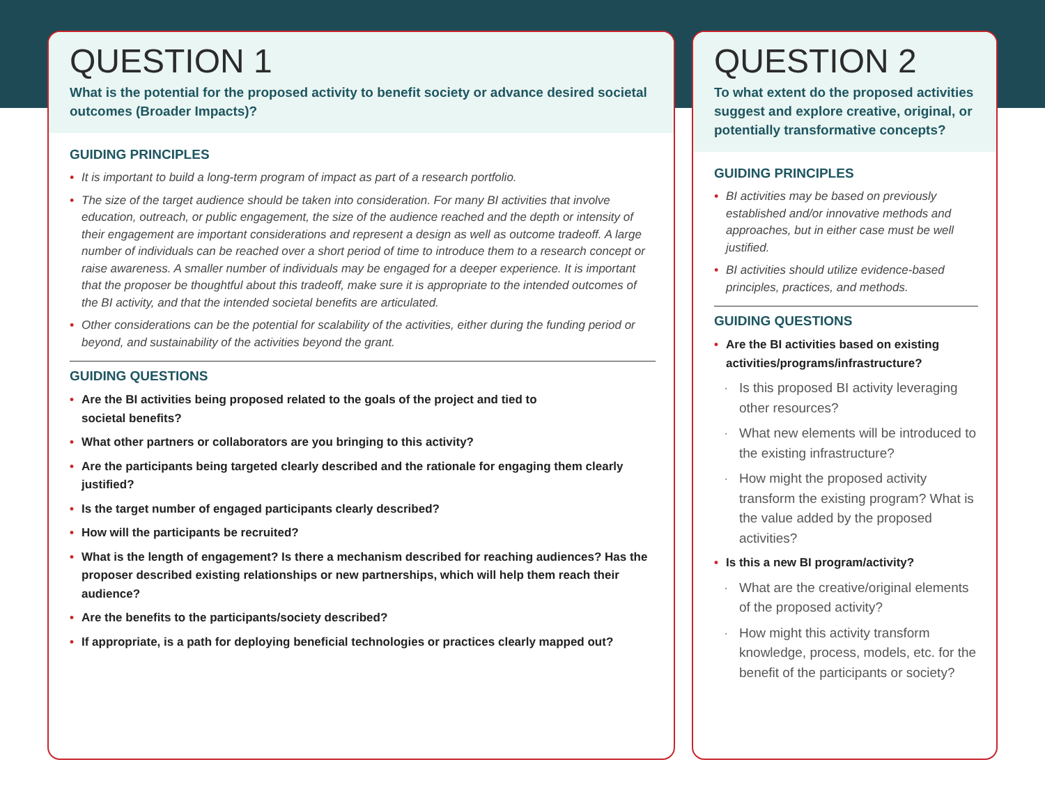QUESTION 1
What is the potential for the proposed activity to benefit society or advance desired societal outcomes (Broader Impacts)?
GUIDING PRINCIPLES
• It is important to build a long-term program of impact as part of a research portfolio.
• The size of the target audience should be taken into consideration. For many BI activities that involve education, outreach, or public engagement, the size of the audience reached and the depth or intensity of their engagement are important considerations and represent a design as well as outcome tradeoff. A large number of individuals can be reached over a short period of time to introduce them to a research concept or raise awareness. A smaller number of individuals may be engaged for a deeper experience. It is important that the proposer be thoughtful about this tradeoff, make sure it is appropriate to the intended outcomes of the BI activity, and that the intended societal benefits are articulated.
• Other considerations can be the potential for scalability of the activities, either during the funding period or beyond, and sustainability of the activities beyond the grant.
GUIDING QUESTIONS
• Are the BI activities being proposed related to the goals of the project and tied to
societal benefits?
• What other partners or collaborators are you bringing to this activity?
• Are the participants being targeted clearly described and the rationale for engaging them clearly justified?
• Is the target number of engaged participants clearly described?
• How will the participants be recruited?
• What is the length of engagement? Is there a mechanism described for reaching audiences? Has the proposer described existing relationships or new partnerships, which will help them reach their audience?
• Are the benefits to the participants/society described?
• If appropriate, is a path for deploying beneficial technologies or practices clearly mapped out?
QUESTION 2
To what extent do the proposed activities suggest and explore creative, original, or potentially transformative concepts?
GUIDING PRINCIPLES
• BI activities may be based on previously established and/or innovative methods and approaches, but in either case must be well justified.
• BI activities should utilize evidence-based principles, practices, and methods.
GUIDING QUESTIONS
• Are the BI activities based on existing activities/programs/infrastructure?
· Is this proposed BI activity leveraging other resources?
· What new elements will be introduced to the existing infrastructure?
· How might the proposed activity transform the existing program? What is the value added by the proposed activities?
• Is this a new BI program/activity?
· What are the creative/original elements of the proposed activity?
· How might this activity transform knowledge, process, models, etc. for the benefit of the participants or society?